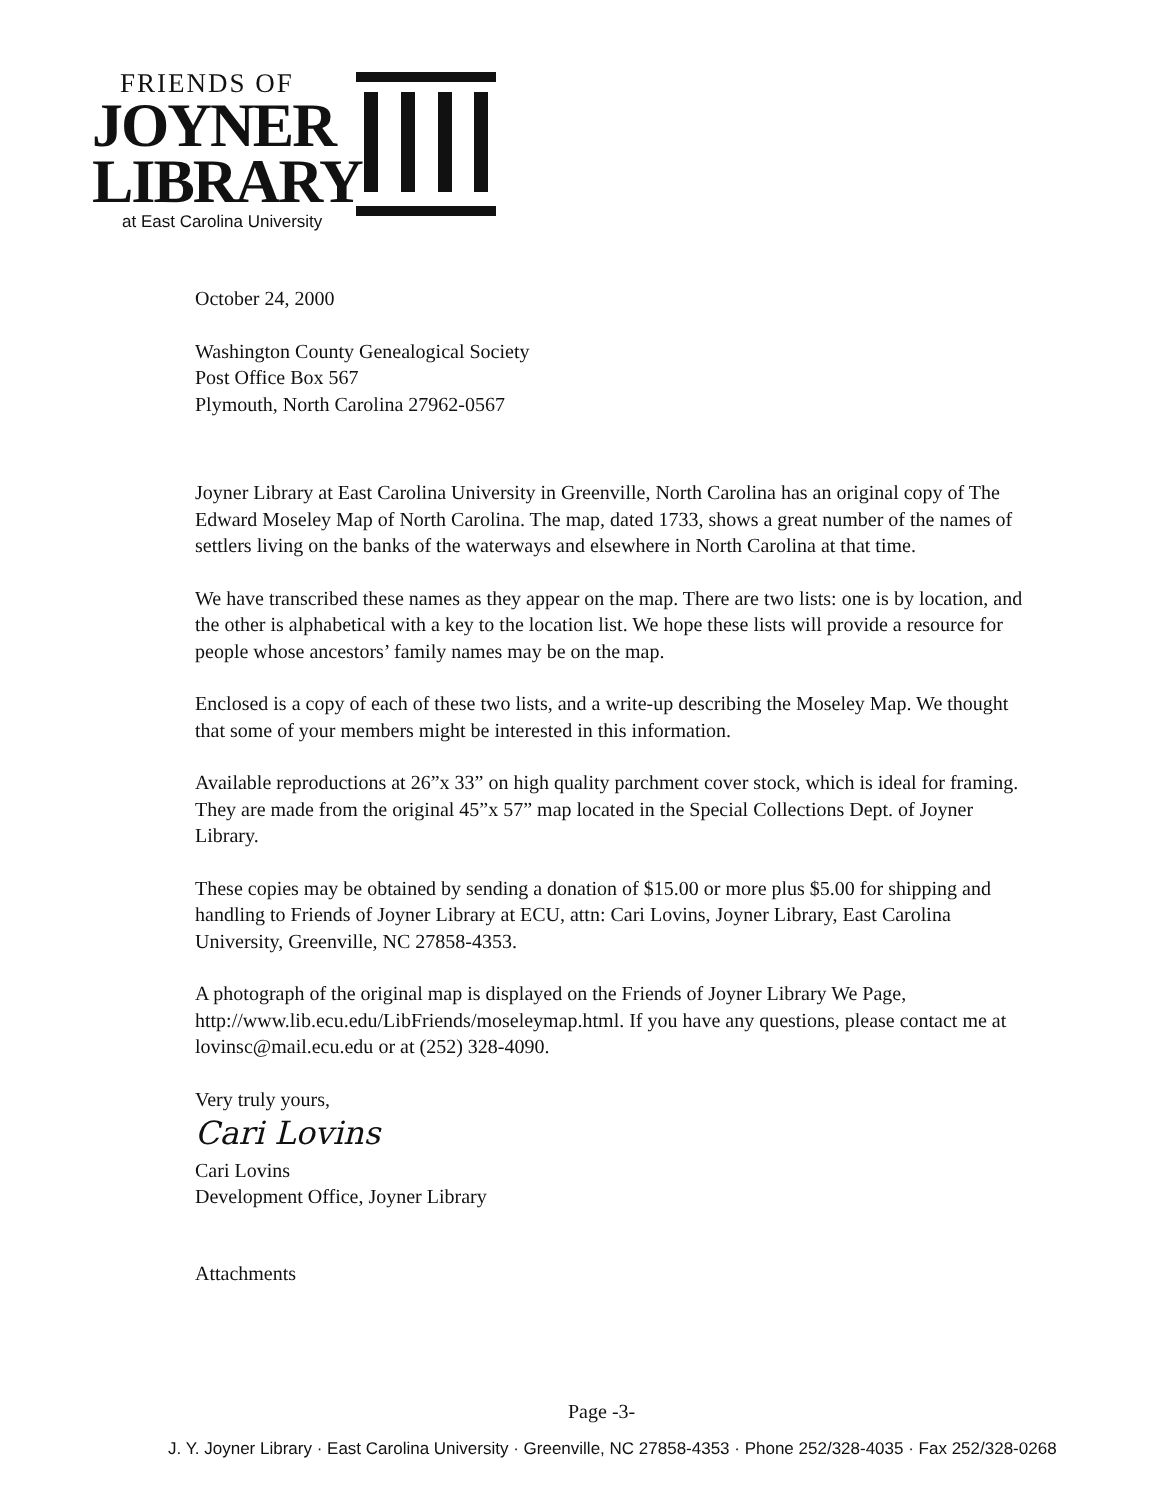FRIENDS OF
JOYNER
LIBRARY
at East Carolina University
October 24, 2000
Washington County Genealogical Society
Post Office Box 567
Plymouth, North Carolina 27962-0567
Joyner Library at East Carolina University in Greenville, North Carolina has an original copy of The Edward Moseley Map of North Carolina. The map, dated 1733, shows a great number of the names of settlers living on the banks of the waterways and elsewhere in North Carolina at that time.
We have transcribed these names as they appear on the map. There are two lists: one is by location, and the other is alphabetical with a key to the location list. We hope these lists will provide a resource for people whose ancestors’ family names may be on the map.
Enclosed is a copy of each of these two lists, and a write-up describing the Moseley Map. We thought that some of your members might be interested in this information.
Available reproductions at 26”x 33” on high quality parchment cover stock, which is ideal for framing. They are made from the original 45”x 57” map located in the Special Collections Dept. of Joyner Library.
These copies may be obtained by sending a donation of $15.00 or more plus $5.00 for shipping and handling to Friends of Joyner Library at ECU, attn: Cari Lovins, Joyner Library, East Carolina University, Greenville, NC 27858-4353.
A photograph of the original map is displayed on the Friends of Joyner Library We Page, http://www.lib.ecu.edu/LibFriends/moseleymap.html. If you have any questions, please contact me at lovinsc@mail.ecu.edu or at (252) 328-4090.
Very truly yours,
Cari Lovins
Cari Lovins
Development Office, Joyner Library
Attachments
Page -3-
J. Y. Joyner Library · East Carolina University · Greenville, NC 27858-4353 · Phone 252/328-4035 · Fax 252/328-0268